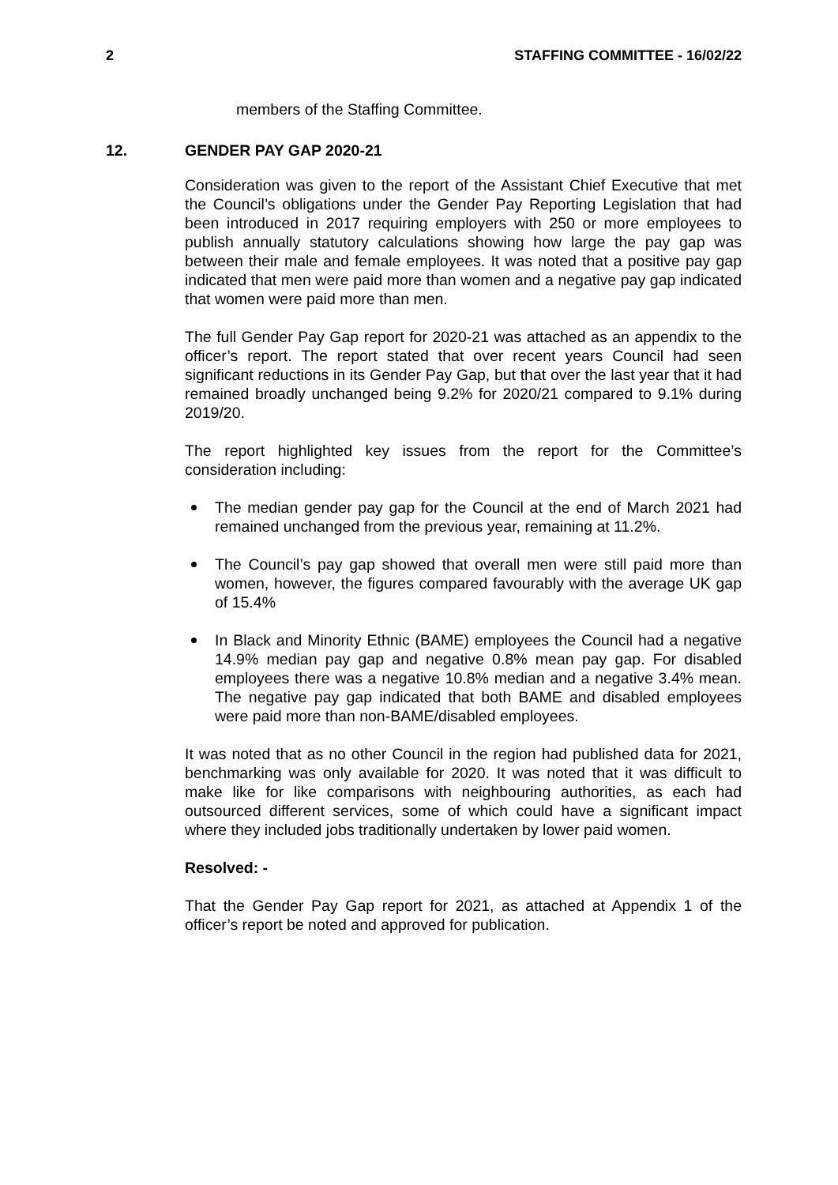2 STAFFING COMMITTEE - 16/02/22
members of the Staffing Committee.
12. GENDER PAY GAP 2020-21
Consideration was given to the report of the Assistant Chief Executive that met the Council’s obligations under the Gender Pay Reporting Legislation that had been introduced in 2017 requiring employers with 250 or more employees to publish annually statutory calculations showing how large the pay gap was between their male and female employees. It was noted that a positive pay gap indicated that men were paid more than women and a negative pay gap indicated that women were paid more than men.
The full Gender Pay Gap report for 2020-21 was attached as an appendix to the officer’s report. The report stated that over recent years Council had seen significant reductions in its Gender Pay Gap, but that over the last year that it had remained broadly unchanged being 9.2% for 2020/21 compared to 9.1% during 2019/20.
The report highlighted key issues from the report for the Committee’s consideration including:
The median gender pay gap for the Council at the end of March 2021 had remained unchanged from the previous year, remaining at 11.2%.
The Council’s pay gap showed that overall men were still paid more than women, however, the figures compared favourably with the average UK gap of 15.4%
In Black and Minority Ethnic (BAME) employees the Council had a negative 14.9% median pay gap and negative 0.8% mean pay gap. For disabled employees there was a negative 10.8% median and a negative 3.4% mean. The negative pay gap indicated that both BAME and disabled employees were paid more than non-BAME/disabled employees.
It was noted that as no other Council in the region had published data for 2021, benchmarking was only available for 2020. It was noted that it was difficult to make like for like comparisons with neighbouring authorities, as each had outsourced different services, some of which could have a significant impact where they included jobs traditionally undertaken by lower paid women.
Resolved: -
That the Gender Pay Gap report for 2021, as attached at Appendix 1 of the officer’s report be noted and approved for publication.